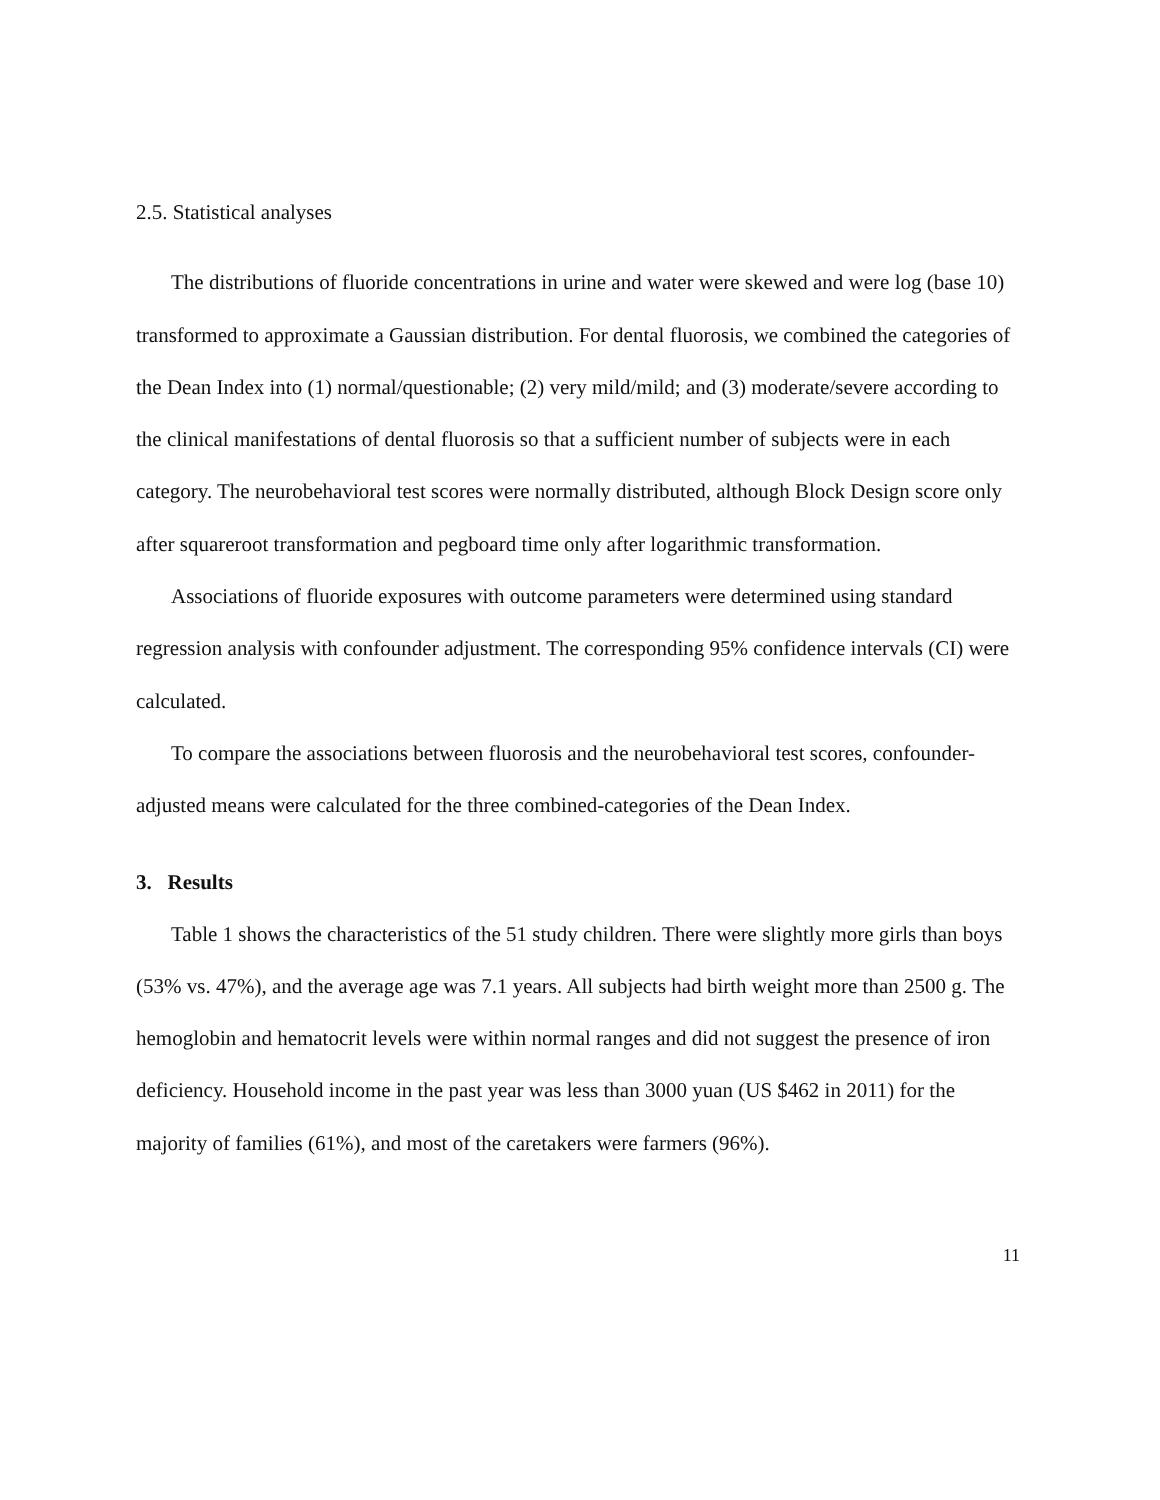2.5. Statistical analyses
The distributions of fluoride concentrations in urine and water were skewed and were log (base 10) transformed to approximate a Gaussian distribution. For dental fluorosis, we combined the categories of the Dean Index into (1) normal/questionable; (2) very mild/mild; and (3) moderate/severe according to the clinical manifestations of dental fluorosis so that a sufficient number of subjects were in each category. The neurobehavioral test scores were normally distributed, although Block Design score only after squareroot transformation and pegboard time only after logarithmic transformation.
Associations of fluoride exposures with outcome parameters were determined using standard regression analysis with confounder adjustment. The corresponding 95% confidence intervals (CI) were calculated.
To compare the associations between fluorosis and the neurobehavioral test scores, confounder-adjusted means were calculated for the three combined-categories of the Dean Index.
3. Results
Table 1 shows the characteristics of the 51 study children. There were slightly more girls than boys (53% vs. 47%), and the average age was 7.1 years. All subjects had birth weight more than 2500 g. The hemoglobin and hematocrit levels were within normal ranges and did not suggest the presence of iron deficiency. Household income in the past year was less than 3000 yuan (US $462 in 2011) for the majority of families (61%), and most of the caretakers were farmers (96%).
11